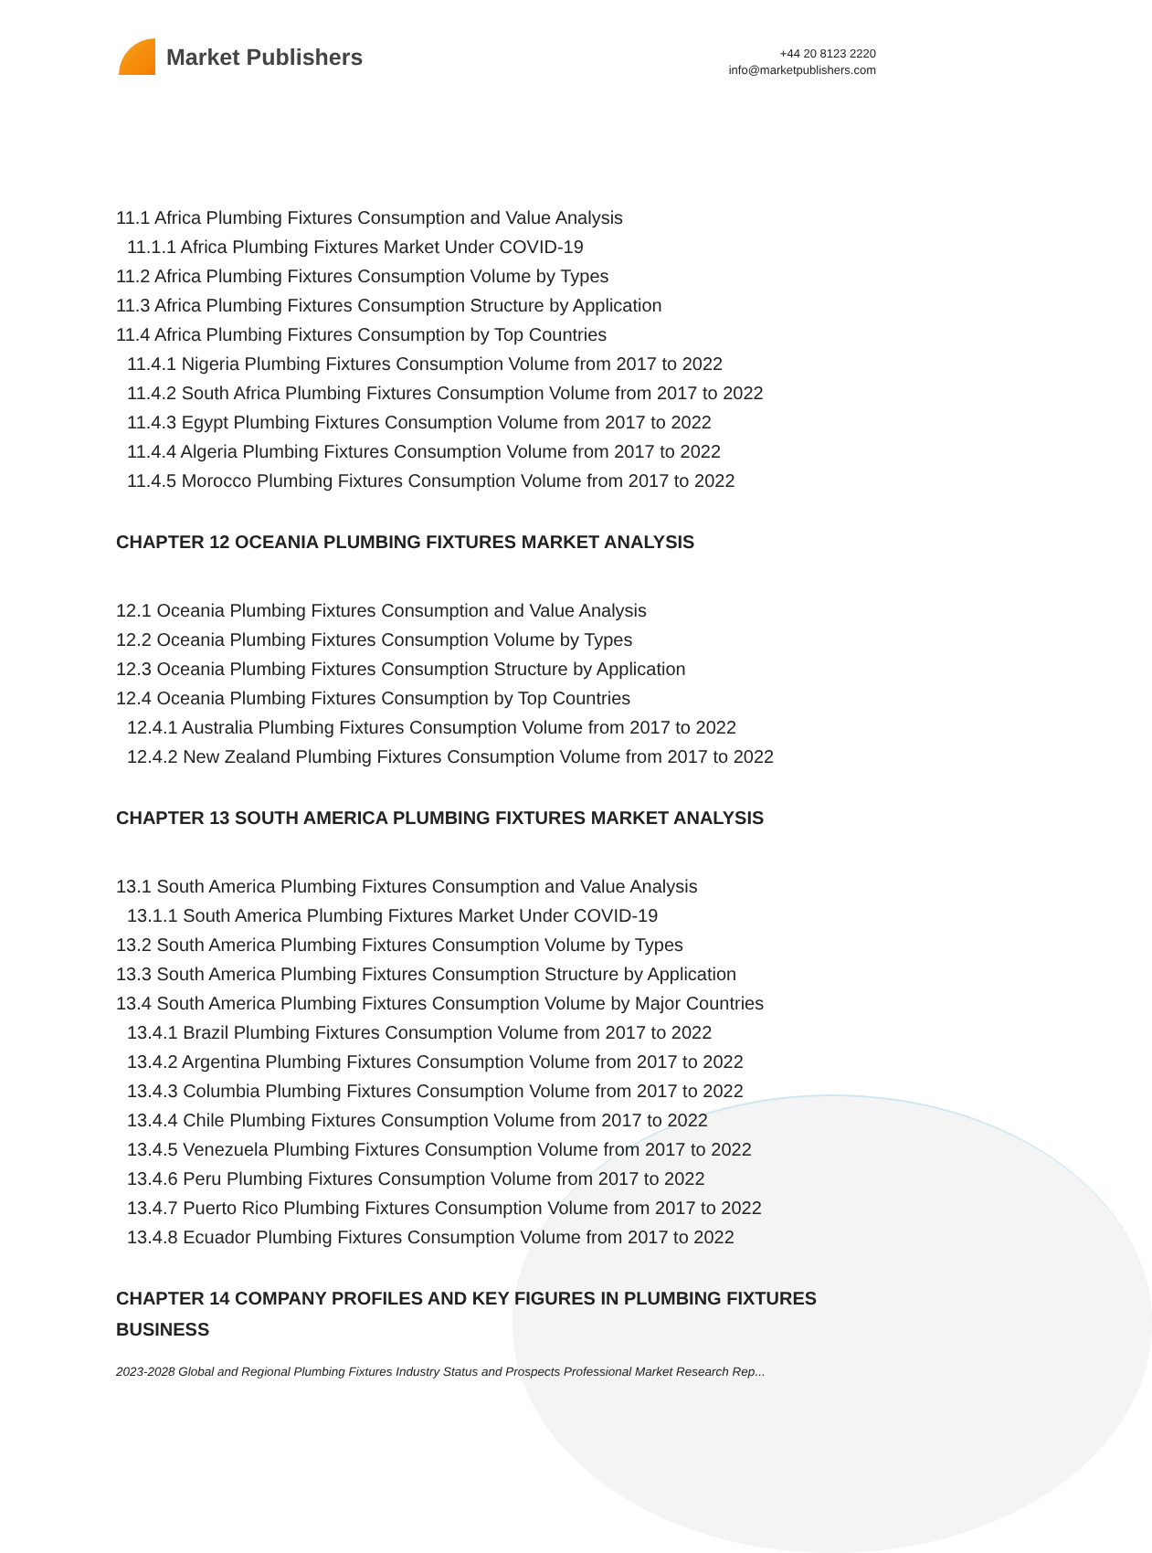Market Publishers
+44 20 8123 2220
info@marketpublishers.com
11.1 Africa Plumbing Fixtures Consumption and Value Analysis
11.1.1 Africa Plumbing Fixtures Market Under COVID-19
11.2 Africa Plumbing Fixtures Consumption Volume by Types
11.3 Africa Plumbing Fixtures Consumption Structure by Application
11.4 Africa Plumbing Fixtures Consumption by Top Countries
11.4.1 Nigeria Plumbing Fixtures Consumption Volume from 2017 to 2022
11.4.2 South Africa Plumbing Fixtures Consumption Volume from 2017 to 2022
11.4.3 Egypt Plumbing Fixtures Consumption Volume from 2017 to 2022
11.4.4 Algeria Plumbing Fixtures Consumption Volume from 2017 to 2022
11.4.5 Morocco Plumbing Fixtures Consumption Volume from 2017 to 2022
CHAPTER 12 OCEANIA PLUMBING FIXTURES MARKET ANALYSIS
12.1 Oceania Plumbing Fixtures Consumption and Value Analysis
12.2 Oceania Plumbing Fixtures Consumption Volume by Types
12.3 Oceania Plumbing Fixtures Consumption Structure by Application
12.4 Oceania Plumbing Fixtures Consumption by Top Countries
12.4.1 Australia Plumbing Fixtures Consumption Volume from 2017 to 2022
12.4.2 New Zealand Plumbing Fixtures Consumption Volume from 2017 to 2022
CHAPTER 13 SOUTH AMERICA PLUMBING FIXTURES MARKET ANALYSIS
13.1 South America Plumbing Fixtures Consumption and Value Analysis
13.1.1 South America Plumbing Fixtures Market Under COVID-19
13.2 South America Plumbing Fixtures Consumption Volume by Types
13.3 South America Plumbing Fixtures Consumption Structure by Application
13.4 South America Plumbing Fixtures Consumption Volume by Major Countries
13.4.1 Brazil Plumbing Fixtures Consumption Volume from 2017 to 2022
13.4.2 Argentina Plumbing Fixtures Consumption Volume from 2017 to 2022
13.4.3 Columbia Plumbing Fixtures Consumption Volume from 2017 to 2022
13.4.4 Chile Plumbing Fixtures Consumption Volume from 2017 to 2022
13.4.5 Venezuela Plumbing Fixtures Consumption Volume from 2017 to 2022
13.4.6 Peru Plumbing Fixtures Consumption Volume from 2017 to 2022
13.4.7 Puerto Rico Plumbing Fixtures Consumption Volume from 2017 to 2022
13.4.8 Ecuador Plumbing Fixtures Consumption Volume from 2017 to 2022
CHAPTER 14 COMPANY PROFILES AND KEY FIGURES IN PLUMBING FIXTURES BUSINESS
2023-2028 Global and Regional Plumbing Fixtures Industry Status and Prospects Professional Market Research Rep...